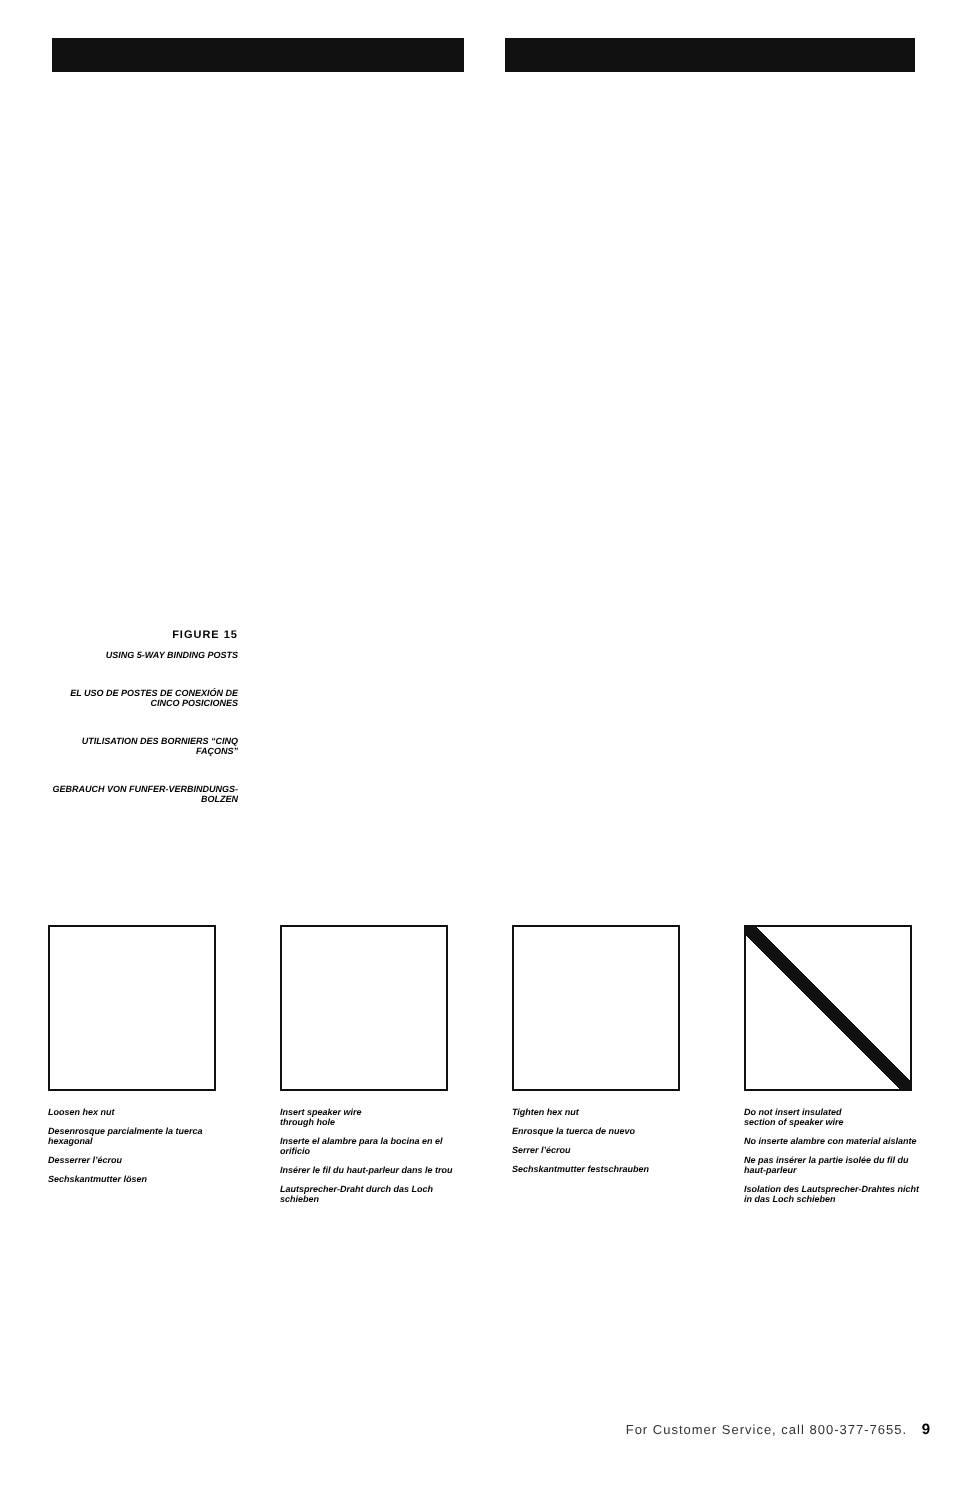FIGURE 15
USING 5-WAY BINDING POSTS
EL USO DE POSTES DE CONEXIÓN DE CINCO POSICIONES
UTILISATION DES BORNIERS “CINQ FAÇONS”
GEBRAUCH VON FUNFER-VERBINDUNGS-BOLZEN
Loosen hex nut
Desenrosque parcialmente la tuerca hexagonal
Desserrer l’écrou
Sechskantmutter lösen
Insert speaker wire
through hole
Inserte el alambre para la bocina en el orificio
Insérer le fil du haut-parleur dans le trou
Lautsprecher-Draht durch das Loch schieben
Tighten hex nut
Enrosque la tuerca de nuevo
Serrer l’écrou
Sechskantmutter festschrauben
Do not insert insulated
section of speaker wire
No inserte alambre con material aislante
Ne pas insérer la partie isolée du fil du haut-parleur
Isolation des Lautsprecher-Drahtes nicht in das Loch schieben
For Customer Service, call 800-377-7655. 9